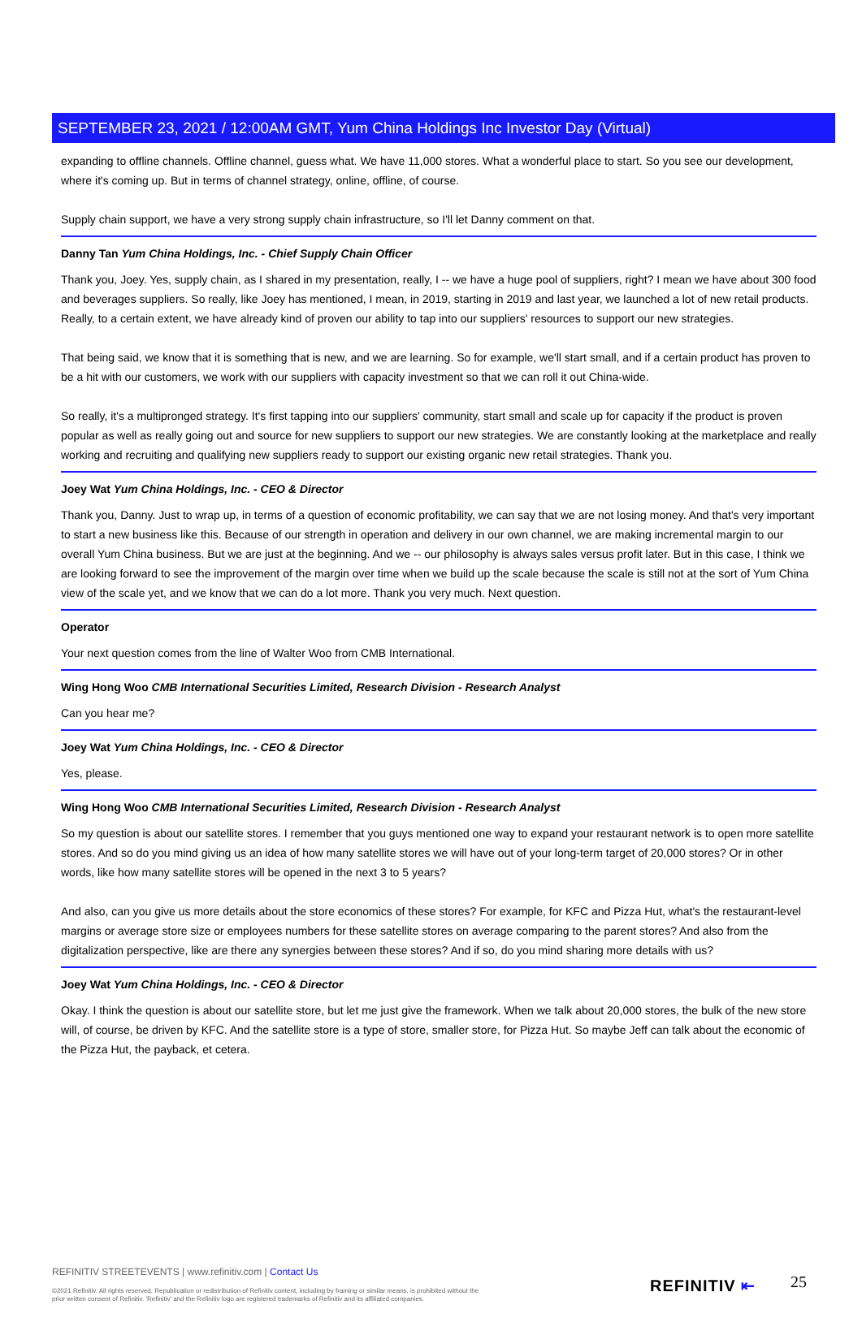SEPTEMBER 23, 2021 / 12:00AM GMT, Yum China Holdings Inc Investor Day (Virtual)
expanding to offline channels. Offline channel, guess what. We have 11,000 stores. What a wonderful place to start. So you see our development, where it's coming up. But in terms of channel strategy, online, offline, of course.
Supply chain support, we have a very strong supply chain infrastructure, so I'll let Danny comment on that.
Danny Tan Yum China Holdings, Inc. - Chief Supply Chain Officer
Thank you, Joey. Yes, supply chain, as I shared in my presentation, really, I -- we have a huge pool of suppliers, right? I mean we have about 300 food and beverages suppliers. So really, like Joey has mentioned, I mean, in 2019, starting in 2019 and last year, we launched a lot of new retail products. Really, to a certain extent, we have already kind of proven our ability to tap into our suppliers' resources to support our new strategies.
That being said, we know that it is something that is new, and we are learning. So for example, we'll start small, and if a certain product has proven to be a hit with our customers, we work with our suppliers with capacity investment so that we can roll it out China-wide.
So really, it's a multipronged strategy. It's first tapping into our suppliers' community, start small and scale up for capacity if the product is proven popular as well as really going out and source for new suppliers to support our new strategies. We are constantly looking at the marketplace and really working and recruiting and qualifying new suppliers ready to support our existing organic new retail strategies. Thank you.
Joey Wat Yum China Holdings, Inc. - CEO & Director
Thank you, Danny. Just to wrap up, in terms of a question of economic profitability, we can say that we are not losing money. And that's very important to start a new business like this. Because of our strength in operation and delivery in our own channel, we are making incremental margin to our overall Yum China business. But we are just at the beginning. And we -- our philosophy is always sales versus profit later. But in this case, I think we are looking forward to see the improvement of the margin over time when we build up the scale because the scale is still not at the sort of Yum China view of the scale yet, and we know that we can do a lot more. Thank you very much. Next question.
Operator
Your next question comes from the line of Walter Woo from CMB International.
Wing Hong Woo CMB International Securities Limited, Research Division - Research Analyst
Can you hear me?
Joey Wat Yum China Holdings, Inc. - CEO & Director
Yes, please.
Wing Hong Woo CMB International Securities Limited, Research Division - Research Analyst
So my question is about our satellite stores. I remember that you guys mentioned one way to expand your restaurant network is to open more satellite stores. And so do you mind giving us an idea of how many satellite stores we will have out of your long-term target of 20,000 stores? Or in other words, like how many satellite stores will be opened in the next 3 to 5 years?
And also, can you give us more details about the store economics of these stores? For example, for KFC and Pizza Hut, what's the restaurant-level margins or average store size or employees numbers for these satellite stores on average comparing to the parent stores? And also from the digitalization perspective, like are there any synergies between these stores? And if so, do you mind sharing more details with us?
Joey Wat Yum China Holdings, Inc. - CEO & Director
Okay. I think the question is about our satellite store, but let me just give the framework. When we talk about 20,000 stores, the bulk of the new store will, of course, be driven by KFC. And the satellite store is a type of store, smaller store, for Pizza Hut. So maybe Jeff can talk about the economic of the Pizza Hut, the payback, et cetera.
REFINITIV STREETEVENTS | www.refinitiv.com | Contact Us
©2021 Refinitiv. All rights reserved. Republication or redistribution of Refinitiv content, including by framing or similar means, is prohibited without the prior written consent of Refinitiv. 'Refinitiv' and the Refinitiv logo are registered trademarks of Refinitiv and its affiliated companies.
REFINITIV ⇤ 25